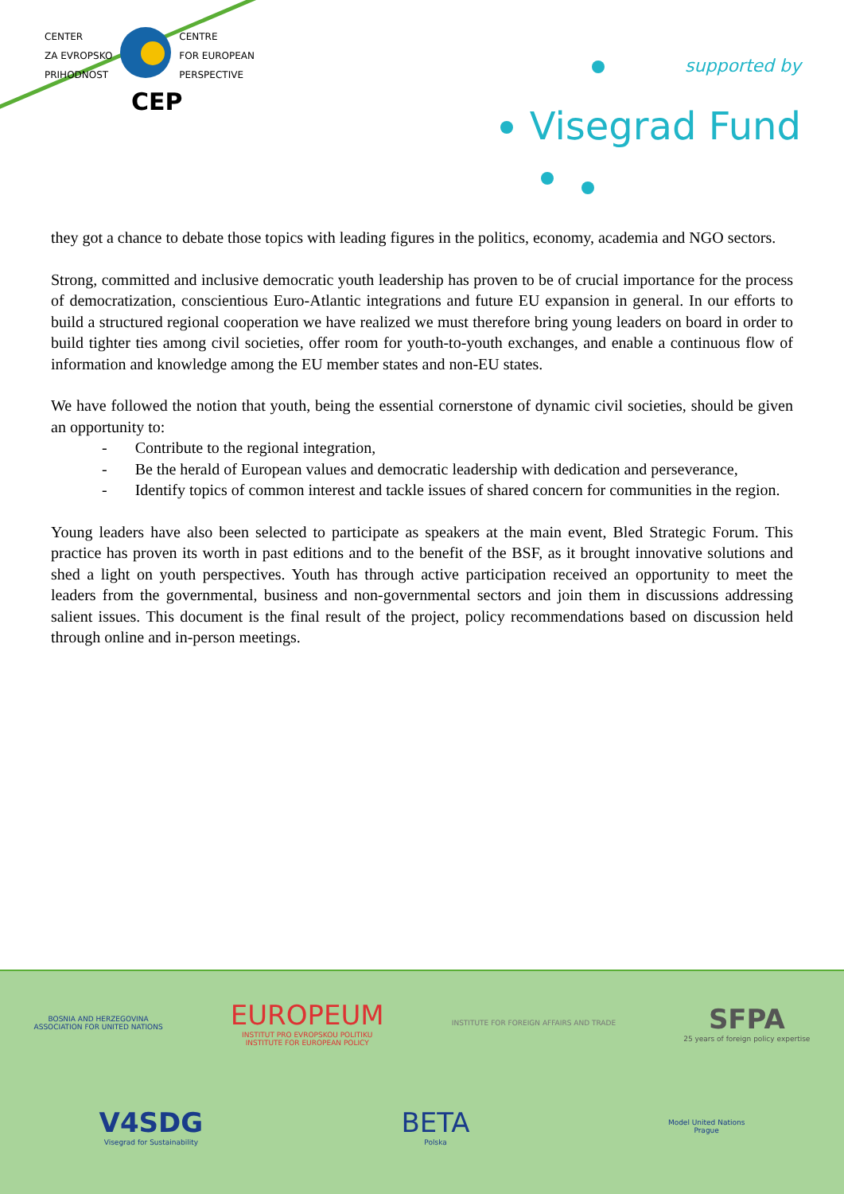CENTER
ZA EVROPSKO
PRIHODNOST
CENTRE
FOR EUROPEAN
PERSPECTIVE
CEP
supported by
Visegrad Fund
they got a chance to debate those topics with leading figures in the politics, economy, academia and NGO sectors.
Strong, committed and inclusive democratic youth leadership has proven to be of crucial importance for the process of democratization, conscientious Euro-Atlantic integrations and future EU expansion in general. In our efforts to build a structured regional cooperation we have realized we must therefore bring young leaders on board in order to build tighter ties among civil societies, offer room for youth-to-youth exchanges, and enable a continuous flow of information and knowledge among the EU member states and non-EU states.
We have followed the notion that youth, being the essential cornerstone of dynamic civil societies, should be given an opportunity to:
- Contribute to the regional integration,
- Be the herald of European values and democratic leadership with dedication and perseverance,
- Identify topics of common interest and tackle issues of shared concern for communities in the region.
Young leaders have also been selected to participate as speakers at the main event, Bled Strategic Forum. This practice has proven its worth in past editions and to the benefit of the BSF, as it brought innovative solutions and shed a light on youth perspectives. Youth has through active participation received an opportunity to meet the leaders from the governmental, business and non-governmental sectors and join them in discussions addressing salient issues. This document is the final result of the project, policy recommendations based on discussion held through online and in-person meetings.
BOSNIA AND HERZEGOVINA
ASSOCIATION FOR UNITED NATIONS
EUROPEUM
INSTITUT PRO EVROPSKOU POLITIKU
INSTITUTE FOR EUROPEAN POLICY
INSTITUTE FOR FOREIGN AFFAIRS AND TRADE
SFPA
25 years of foreign policy expertise
V4SDG
Visegrad for Sustainability
BETA
Polska
Model United Nations
Prague